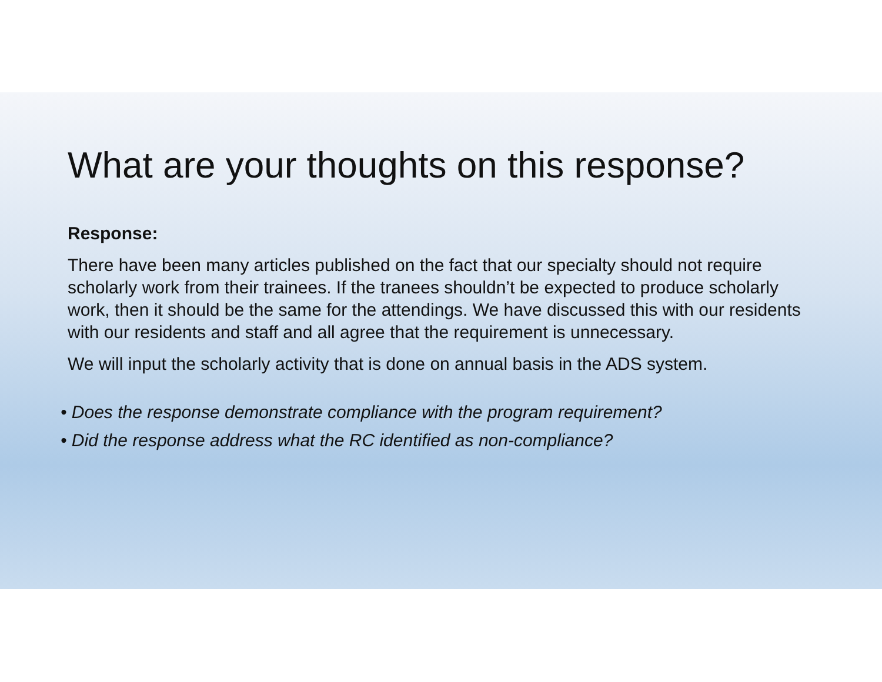What are your thoughts on this response?
Response:
There have been many articles published on the fact that our specialty should not require scholarly work from their trainees. If the tranees shouldn’t be expected to produce scholarly work, then it should be the same for the attendings. We have discussed this with our residents with our residents and staff and all agree that the requirement is unnecessary.
We will input the scholarly activity that is done on annual basis in the ADS system.
• Does the response demonstrate compliance with the program requirement?
• Did the response address what the RC identified as non-compliance?